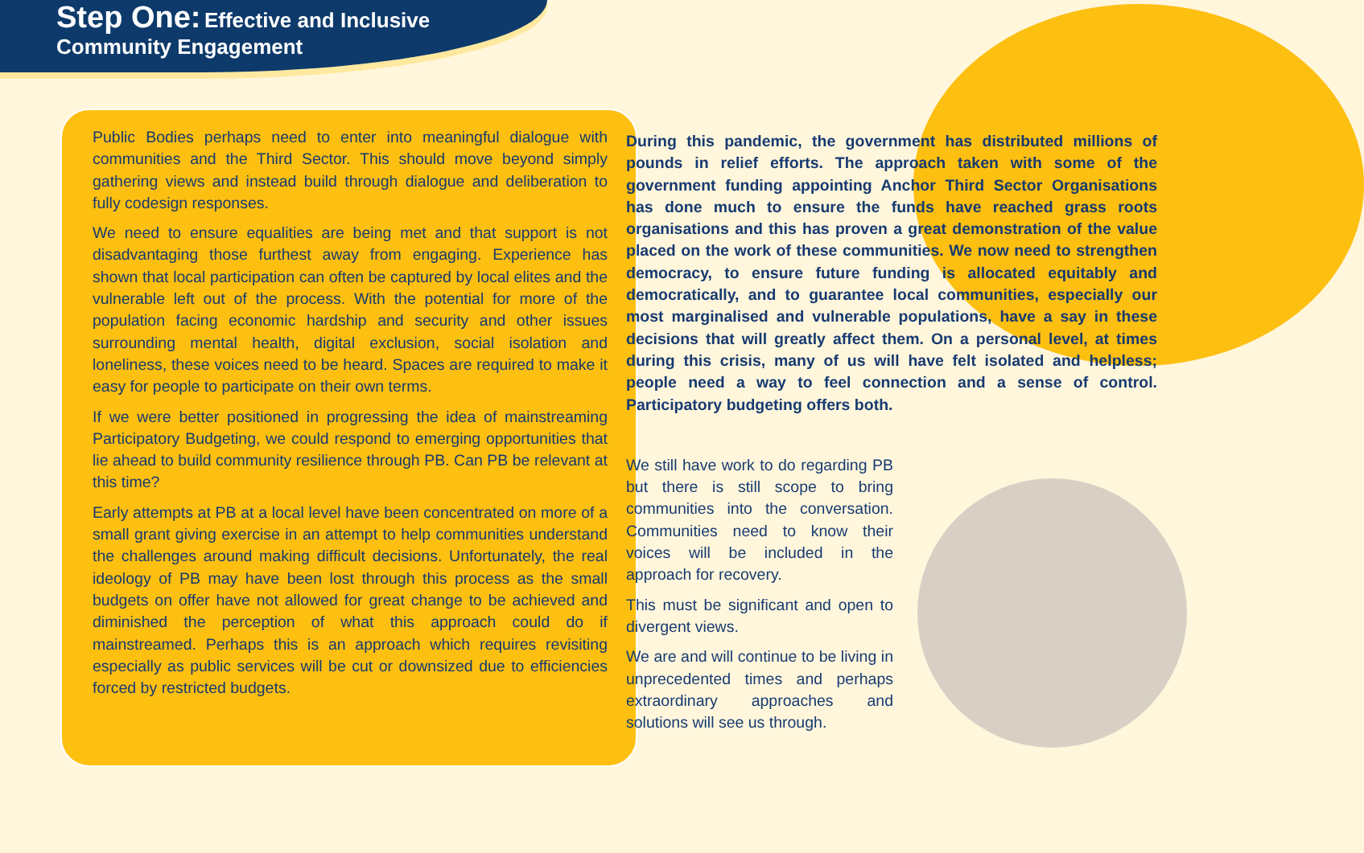Step One: Effective and Inclusive
Community Engagement
Public Bodies perhaps need to enter into meaningful dialogue with communities and the Third Sector. This should move beyond simply gathering views and instead build through dialogue and deliberation to fully codesign responses.
We need to ensure equalities are being met and that support is not disadvantaging those furthest away from engaging. Experience has shown that local participation can often be captured by local elites and the vulnerable left out of the process. With the potential for more of the population facing economic hardship and security and other issues surrounding mental health, digital exclusion, social isolation and loneliness, these voices need to be heard. Spaces are required to make it easy for people to participate on their own terms.
If we were better positioned in progressing the idea of mainstreaming Participatory Budgeting, we could respond to emerging opportunities that lie ahead to build community resilience through PB. Can PB be relevant at this time?
Early attempts at PB at a local level have been concentrated on more of a small grant giving exercise in an attempt to help communities understand the challenges around making difficult decisions. Unfortunately, the real ideology of PB may have been lost through this process as the small budgets on offer have not allowed for great change to be achieved and diminished the perception of what this approach could do if mainstreamed. Perhaps this is an approach which requires revisiting especially as public services will be cut or downsized due to efficiencies forced by restricted budgets.
During this pandemic, the government has distributed millions of pounds in relief efforts. The approach taken with some of the government funding appointing Anchor Third Sector Organisations has done much to ensure the funds have reached grass roots organisations and this has proven a great demonstration of the value placed on the work of these communities. We now need to strengthen democracy, to ensure future funding is allocated equitably and democratically, and to guarantee local communities, especially our most marginalised and vulnerable populations, have a say in these decisions that will greatly affect them. On a personal level, at times during this crisis, many of us will have felt isolated and helpless; people need a way to feel connection and a sense of control. Participatory budgeting offers both.
We still have work to do regarding PB but there is still scope to bring communities into the conversation. Communities need to know their voices will be included in the approach for recovery.
This must be significant and open to divergent views.
We are and will continue to be living in unprecedented times and perhaps extraordinary approaches and solutions will see us through.